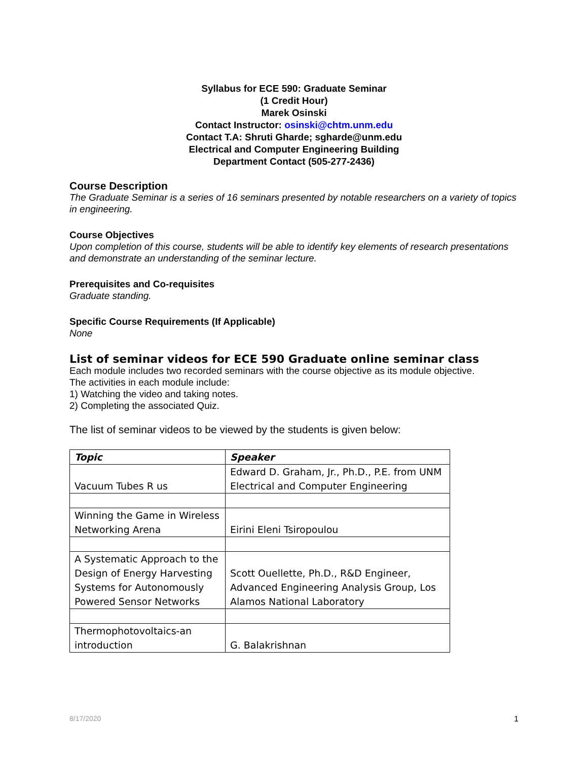Syllabus for ECE 590: Graduate Seminar
(1 Credit Hour)
Marek Osinski
Contact Instructor: osinski@chtm.unm.edu
Contact T.A: Shruti Gharde; sgharde@unm.edu
Electrical and Computer Engineering Building
Department Contact (505-277-2436)
Course Description
The Graduate Seminar is a series of 16 seminars presented by notable researchers on a variety of topics in engineering.
Course Objectives
Upon completion of this course, students will be able to identify key elements of research presentations and demonstrate an understanding of the seminar lecture.
Prerequisites and Co-requisites
Graduate standing.
Specific Course Requirements (If Applicable)
None
List of seminar videos for ECE 590 Graduate online seminar class
Each module includes two recorded seminars with the course objective as its module objective.
The activities in each module include:
1) Watching the video and taking notes.
2) Completing the associated Quiz.
The list of seminar videos to be viewed by the students is given below:
| Topic | Speaker |
| --- | --- |
| Vacuum Tubes R us | Edward D. Graham, Jr., Ph.D., P.E. from UNM Electrical and Computer Engineering |
| Winning the Game in Wireless Networking Arena | Eirini Eleni Tsiropoulou |
| A Systematic Approach to the Design of Energy Harvesting Systems for Autonomously Powered Sensor Networks | Scott Ouellette, Ph.D., R&D Engineer, Advanced Engineering Analysis Group, Los Alamos National Laboratory |
| Thermophotovoltaics-an introduction | G. Balakrishnan |
8/17/2020 1